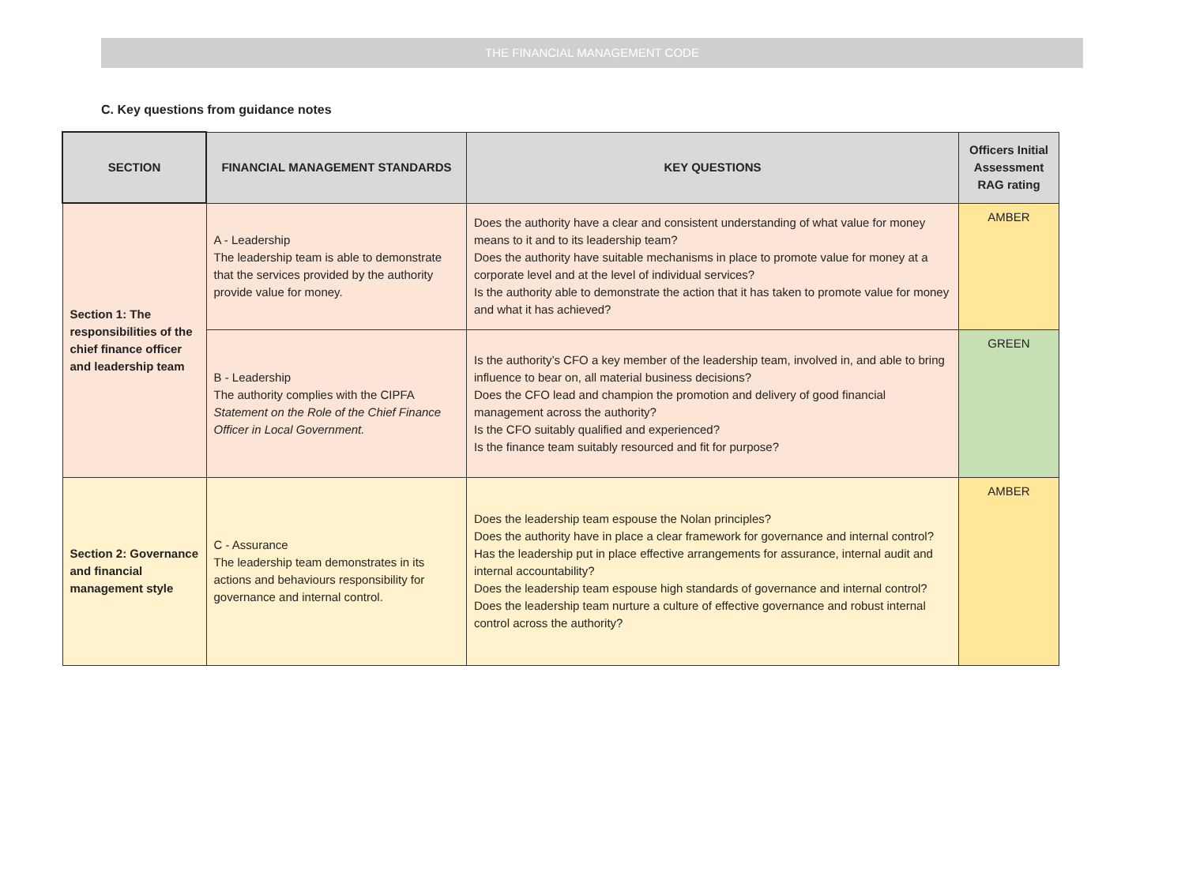THE FINANCIAL MANAGEMENT CODE
C. Key questions from guidance notes
| SECTION | FINANCIAL MANAGEMENT STANDARDS | KEY QUESTIONS | Officers Initial Assessment RAG rating |
| --- | --- | --- | --- |
| Section 1: The responsibilities of the chief finance officer and leadership team | A - Leadership The leadership team is able to demonstrate that the services provided by the authority provide value for money. | Does the authority have a clear and consistent understanding of what value for money means to it and to its leadership team? Does the authority have suitable mechanisms in place to promote value for money at a corporate level and at the level of individual services? Is the authority able to demonstrate the action that it has taken to promote value for money and what it has achieved? | AMBER |
| | B - Leadership The authority complies with the CIPFA Statement on the Role of the Chief Finance Officer in Local Government. | Is the authority’s CFO a key member of the leadership team, involved in, and able to bring influence to bear on, all material business decisions? Does the CFO lead and champion the promotion and delivery of good financial management across the authority? Is the CFO suitably qualified and experienced? Is the finance team suitably resourced and fit for purpose? | GREEN |
| Section 2: Governance and financial management style | C - Assurance The leadership team demonstrates in its actions and behaviours responsibility for governance and internal control. | Does the leadership team espouse the Nolan principles? Does the authority have in place a clear framework for governance and internal control? Has the leadership put in place effective arrangements for assurance, internal audit and internal accountability? Does the leadership team espouse high standards of governance and internal control? Does the leadership team nurture a culture of effective governance and robust internal control across the authority? | AMBER |